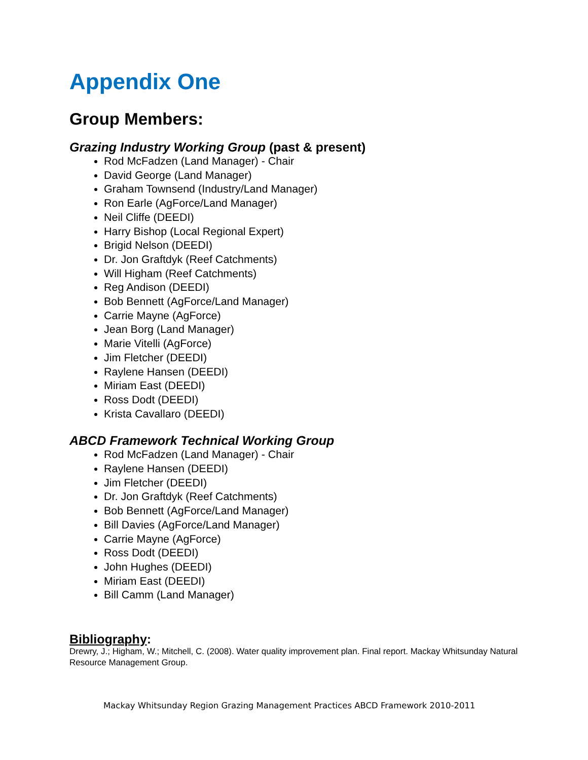Appendix One
Group Members:
Grazing Industry Working Group (past & present)
Rod McFadzen (Land Manager) - Chair
David George (Land Manager)
Graham Townsend (Industry/Land Manager)
Ron Earle (AgForce/Land Manager)
Neil Cliffe (DEEDI)
Harry Bishop (Local Regional Expert)
Brigid Nelson (DEEDI)
Dr. Jon Graftdyk (Reef Catchments)
Will Higham (Reef Catchments)
Reg Andison (DEEDI)
Bob Bennett (AgForce/Land Manager)
Carrie Mayne (AgForce)
Jean Borg (Land Manager)
Marie Vitelli (AgForce)
Jim Fletcher (DEEDI)
Raylene Hansen (DEEDI)
Miriam East (DEEDI)
Ross Dodt (DEEDI)
Krista Cavallaro (DEEDI)
ABCD Framework Technical Working Group
Rod McFadzen (Land Manager) - Chair
Raylene Hansen (DEEDI)
Jim Fletcher (DEEDI)
Dr. Jon Graftdyk (Reef Catchments)
Bob Bennett (AgForce/Land Manager)
Bill Davies (AgForce/Land Manager)
Carrie Mayne (AgForce)
Ross Dodt (DEEDI)
John Hughes (DEEDI)
Miriam East (DEEDI)
Bill Camm (Land Manager)
Bibliography:
Drewry, J.; Higham, W.; Mitchell, C. (2008). Water quality improvement plan. Final report. Mackay Whitsunday Natural Resource Management Group.
Mackay Whitsunday Region Grazing Management Practices ABCD Framework 2010-2011